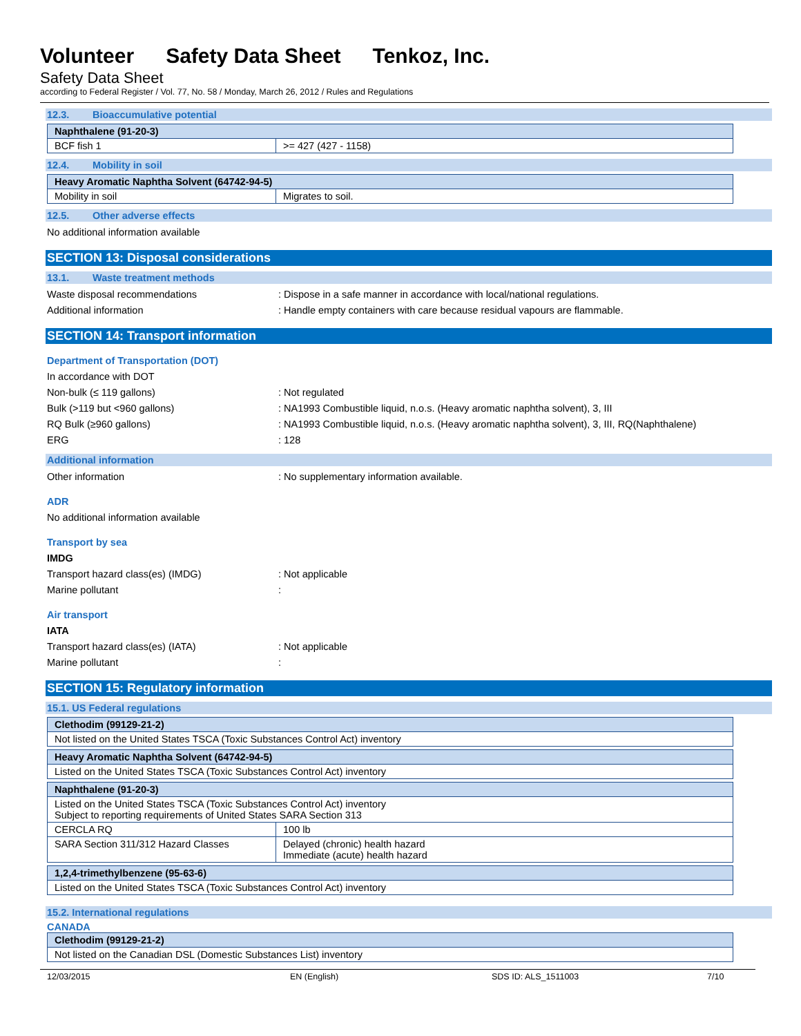Volunteer Safety Data Sheet Tenkoz, Inc.
Safety Data Sheet
according to Federal Register / Vol. 77, No. 58 / Monday, March 26, 2012 / Rules and Regulations
12.3. Bioaccumulative potential
| Naphthalene (91-20-3) | |
| BCF fish 1 | >= 427 (427 - 1158) |
12.4. Mobility in soil
| Heavy Aromatic Naphtha Solvent (64742-94-5) | |
| Mobility in soil | Migrates to soil. |
12.5. Other adverse effects
No additional information available
SECTION 13: Disposal considerations
13.1. Waste treatment methods
Waste disposal recommendations : Dispose in a safe manner in accordance with local/national regulations.
Additional information : Handle empty containers with care because residual vapours are flammable.
SECTION 14: Transport information
Department of Transportation (DOT)
In accordance with DOT
Non-bulk (≤ 119 gallons) : Not regulated
Bulk (>119 but <960 gallons) : NA1993 Combustible liquid, n.o.s. (Heavy aromatic naphtha solvent), 3, III
RQ Bulk (≥960 gallons) : NA1993 Combustible liquid, n.o.s. (Heavy aromatic naphtha solvent), 3, III, RQ(Naphthalene)
ERG : 128
Additional information
Other information : No supplementary information available.
ADR
No additional information available
Transport by sea
IMDG
Transport hazard class(es) (IMDG) : Not applicable
Marine pollutant :
Air transport
IATA
Transport hazard class(es) (IATA) : Not applicable
Marine pollutant :
SECTION 15: Regulatory information
15.1. US Federal regulations
| Clethodim (99129-21-2) |
| Not listed on the United States TSCA (Toxic Substances Control Act) inventory |
| Heavy Aromatic Naphtha Solvent (64742-94-5) |
| Listed on the United States TSCA (Toxic Substances Control Act) inventory |
| Naphthalene (91-20-3) | |
| Listed on the United States TSCA (Toxic Substances Control Act) inventory Subject to reporting requirements of United States SARA Section 313 | |
| CERCLA RQ | 100 lb |
| SARA Section 311/312 Hazard Classes | Delayed (chronic) health hazard Immediate (acute) health hazard |
| 1,2,4-trimethylbenzene (95-63-6) |
| Listed on the United States TSCA (Toxic Substances Control Act) inventory |
15.2. International regulations
CANADA
| Clethodim (99129-21-2) |
| Not listed on the Canadian DSL (Domestic Substances List) inventory |
12/03/2015 EN (English) SDS ID: ALS_1511003 7/10